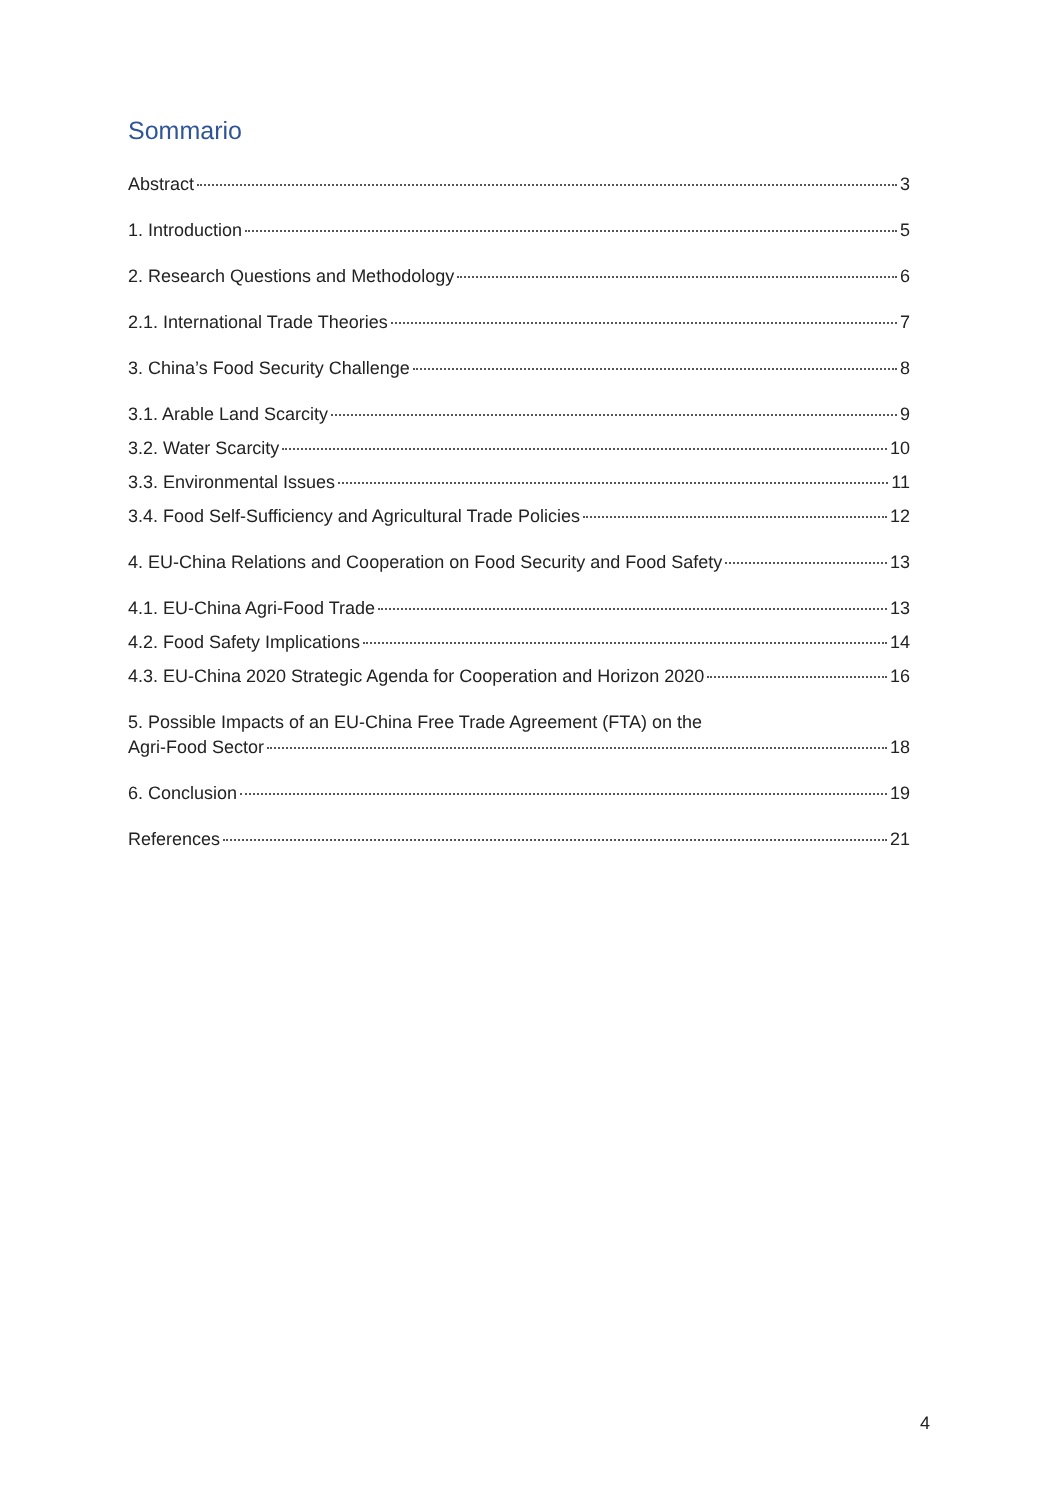Sommario
Abstract 3
1. Introduction 5
2. Research Questions and Methodology 6
2.1. International Trade Theories 7
3. China’s Food Security Challenge 8
3.1. Arable Land Scarcity 9
3.2. Water Scarcity 10
3.3. Environmental Issues 11
3.4. Food Self-Sufficiency and Agricultural Trade Policies 12
4. EU-China Relations and Cooperation on Food Security and Food Safety 13
4.1. EU-China Agri-Food Trade 13
4.2. Food Safety Implications 14
4.3. EU-China 2020 Strategic Agenda for Cooperation and Horizon 2020 16
5. Possible Impacts of an EU-China Free Trade Agreement (FTA) on the
Agri-Food Sector 18
6. Conclusion 19
References 21
4